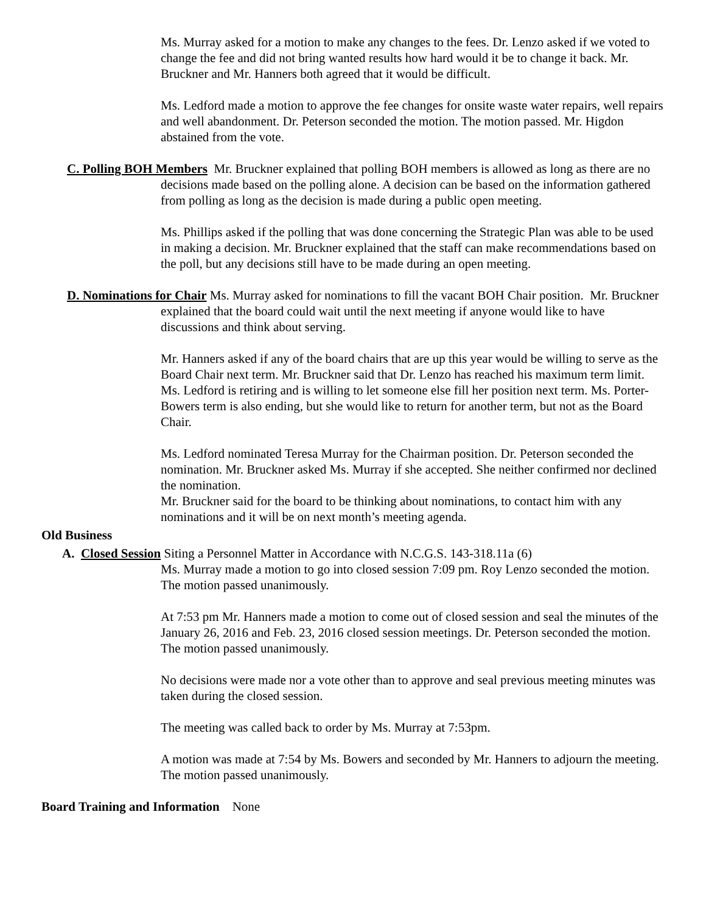Ms. Murray asked for a motion to make any changes to the fees. Dr. Lenzo asked if we voted to change the fee and did not bring wanted results how hard would it be to change it back. Mr. Bruckner and Mr. Hanners both agreed that it would be difficult.
Ms. Ledford made a motion to approve the fee changes for onsite waste water repairs, well repairs and well abandonment. Dr. Peterson seconded the motion. The motion passed. Mr. Higdon abstained from the vote.
C. Polling BOH Members Mr. Bruckner explained that polling BOH members is allowed as long as there are no decisions made based on the polling alone. A decision can be based on the information gathered from polling as long as the decision is made during a public open meeting.
Ms. Phillips asked if the polling that was done concerning the Strategic Plan was able to be used in making a decision. Mr. Bruckner explained that the staff can make recommendations based on the poll, but any decisions still have to be made during an open meeting.
D. Nominations for Chair Ms. Murray asked for nominations to fill the vacant BOH Chair position. Mr. Bruckner explained that the board could wait until the next meeting if anyone would like to have discussions and think about serving.
Mr. Hanners asked if any of the board chairs that are up this year would be willing to serve as the Board Chair next term. Mr. Bruckner said that Dr. Lenzo has reached his maximum term limit. Ms. Ledford is retiring and is willing to let someone else fill her position next term. Ms. Porter-Bowers term is also ending, but she would like to return for another term, but not as the Board Chair.
Ms. Ledford nominated Teresa Murray for the Chairman position. Dr. Peterson seconded the nomination. Mr. Bruckner asked Ms. Murray if she accepted. She neither confirmed nor declined the nomination.
Mr. Bruckner said for the board to be thinking about nominations, to contact him with any nominations and it will be on next month’s meeting agenda.
Old Business
A. Closed Session Siting a Personnel Matter in Accordance with N.C.G.S. 143-318.11a (6)
Ms. Murray made a motion to go into closed session 7:09 pm. Roy Lenzo seconded the motion. The motion passed unanimously.
At 7:53 pm Mr. Hanners made a motion to come out of closed session and seal the minutes of the January 26, 2016 and Feb. 23, 2016 closed session meetings. Dr. Peterson seconded the motion. The motion passed unanimously.
No decisions were made nor a vote other than to approve and seal previous meeting minutes was taken during the closed session.
The meeting was called back to order by Ms. Murray at 7:53pm.
A motion was made at 7:54 by Ms. Bowers and seconded by Mr. Hanners to adjourn the meeting. The motion passed unanimously.
Board Training and Information None